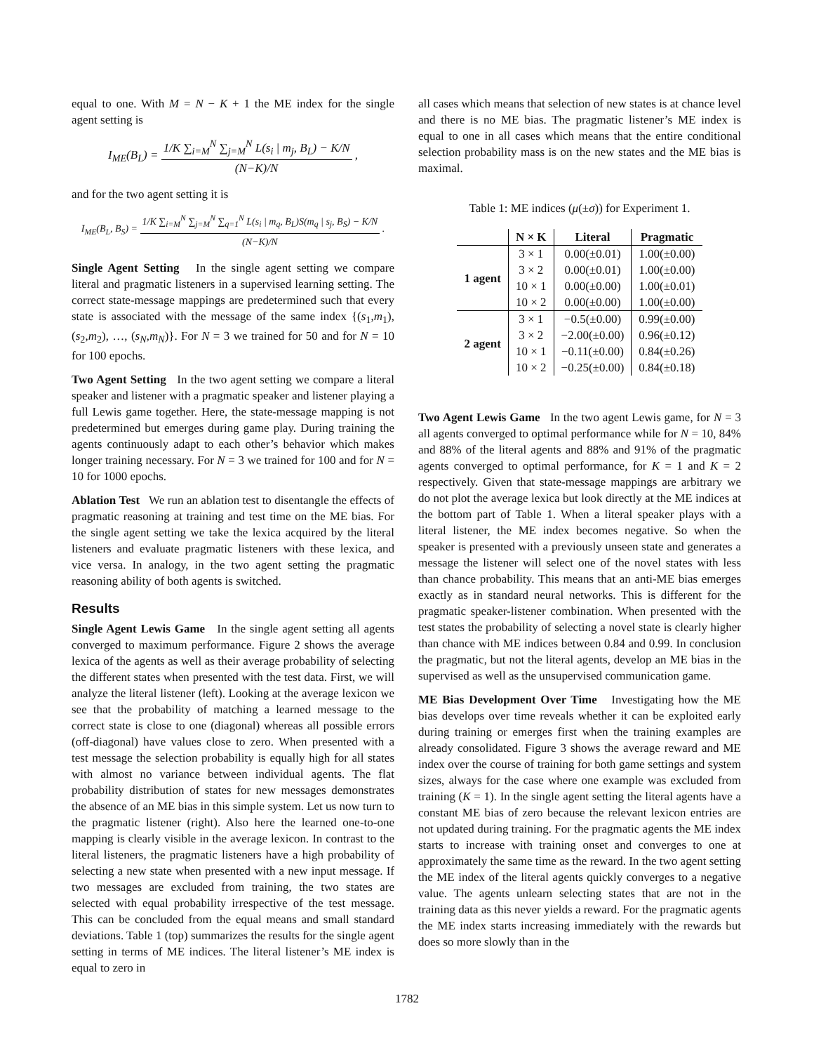equal to one. With M = N − K + 1 the ME index for the single agent setting is
I<sub>ME</sub>(B<sub>L</sub>) = 1/K ∑<sub>i=M</sub><sup>N</sup> ∑<sub>j=M</sub><sup>N</sup> L(s<sub>i</sub> | m<sub>j</sub>, B<sub>L</sub>) − K/N (N−K)/N ,
and for the two agent setting it is
I<sub>ME</sub>(B<sub>L</sub>, B<sub>S</sub>) = 1/K ∑<sub>i=M</sub><sup>N</sup> ∑<sub>j=M</sub><sup>N</sup> ∑<sub>q=1</sub><sup>N</sup> L(s<sub>i</sub> | m<sub>q</sub>, B<sub>L</sub>)S(m<sub>q</sub> | s<sub>j</sub>, B<sub>S</sub>) − K/N (N−K)/N .
Single Agent Setting In the single agent setting we compare literal and pragmatic listeners in a supervised learning setting. The correct state-message mappings are predetermined such that every state is associated with the message of the same index {(s<sub>1</sub>,m<sub>1</sub>), (s<sub>2</sub>,m<sub>2</sub>), …, (s<sub>N</sub>,m<sub>N</sub>)}. For N = 3 we trained for 50 and for N = 10 for 100 epochs.
Two Agent Setting In the two agent setting we compare a literal speaker and listener with a pragmatic speaker and listener playing a full Lewis game together. Here, the state-message mapping is not predetermined but emerges during game play. During training the agents continuously adapt to each other’s behavior which makes longer training necessary. For N = 3 we trained for 100 and for N = 10 for 1000 epochs.
Ablation Test We run an ablation test to disentangle the effects of pragmatic reasoning at training and test time on the ME bias. For the single agent setting we take the lexica acquired by the literal listeners and evaluate pragmatic listeners with these lexica, and vice versa. In analogy, in the two agent setting the pragmatic reasoning ability of both agents is switched.
Results
Single Agent Lewis Game In the single agent setting all agents converged to maximum performance. Figure 2 shows the average lexica of the agents as well as their average probability of selecting the different states when presented with the test data. First, we will analyze the literal listener (left). Looking at the average lexicon we see that the probability of matching a learned message to the correct state is close to one (diagonal) whereas all possible errors (off-diagonal) have values close to zero. When presented with a test message the selection probability is equally high for all states with almost no variance between individual agents. The flat probability distribution of states for new messages demonstrates the absence of an ME bias in this simple system. Let us now turn to the pragmatic listener (right). Also here the learned one-to-one mapping is clearly visible in the average lexicon. In contrast to the literal listeners, the pragmatic listeners have a high probability of selecting a new state when presented with a new input message. If two messages are excluded from training, the two states are selected with equal probability irrespective of the test message. This can be concluded from the equal means and small standard deviations. Table 1 (top) summarizes the results for the single agent setting in terms of ME indices. The literal listener’s ME index is equal to zero in
all cases which means that selection of new states is at chance level and there is no ME bias. The pragmatic listener’s ME index is equal to one in all cases which means that the entire conditional selection probability mass is on the new states and the ME bias is maximal.
Table 1: ME indices (μ(±σ)) for Experiment 1.
| | N × K | Literal | Pragmatic |
| --- | --- | --- | --- |
| 1 agent | 3 × 1 | 0.00(±0.01) | 1.00(±0.00) |
| | 3 × 2 | 0.00(±0.01) | 1.00(±0.00) |
| | 10 × 1 | 0.00(±0.00) | 1.00(±0.01) |
| | 10 × 2 | 0.00(±0.00) | 1.00(±0.00) |
| 2 agent | 3 × 1 | −0.5(±0.00) | 0.99(±0.00) |
| | 3 × 2 | −2.00(±0.00) | 0.96(±0.12) |
| | 10 × 1 | −0.11(±0.00) | 0.84(±0.26) |
| | 10 × 2 | −0.25(±0.00) | 0.84(±0.18) |
Two Agent Lewis Game In the two agent Lewis game, for N = 3 all agents converged to optimal performance while for N = 10, 84% and 88% of the literal agents and 88% and 91% of the pragmatic agents converged to optimal performance, for K = 1 and K = 2 respectively. Given that state-message mappings are arbitrary we do not plot the average lexica but look directly at the ME indices at the bottom part of Table 1. When a literal speaker plays with a literal listener, the ME index becomes negative. So when the speaker is presented with a previously unseen state and generates a message the listener will select one of the novel states with less than chance probability. This means that an anti-ME bias emerges exactly as in standard neural networks. This is different for the pragmatic speaker-listener combination. When presented with the test states the probability of selecting a novel state is clearly higher than chance with ME indices between 0.84 and 0.99. In conclusion the pragmatic, but not the literal agents, develop an ME bias in the supervised as well as the unsupervised communication game.
ME Bias Development Over Time Investigating how the ME bias develops over time reveals whether it can be exploited early during training or emerges first when the training examples are already consolidated. Figure 3 shows the average reward and ME index over the course of training for both game settings and system sizes, always for the case where one example was excluded from training (K = 1). In the single agent setting the literal agents have a constant ME bias of zero because the relevant lexicon entries are not updated during training. For the pragmatic agents the ME index starts to increase with training onset and converges to one at approximately the same time as the reward. In the two agent setting the ME index of the literal agents quickly converges to a negative value. The agents unlearn selecting states that are not in the training data as this never yields a reward. For the pragmatic agents the ME index starts increasing immediately with the rewards but does so more slowly than in the
1782